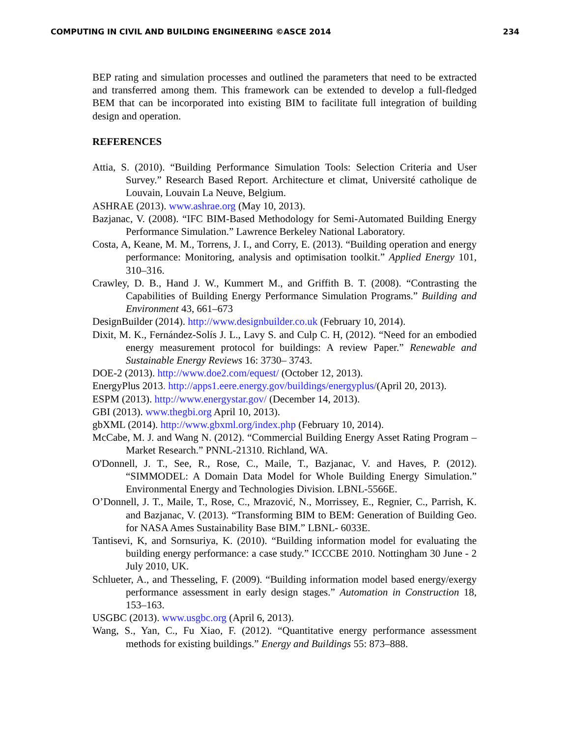COMPUTING IN CIVIL AND BUILDING ENGINEERING ©ASCE 2014 234
BEP rating and simulation processes and outlined the parameters that need to be extracted and transferred among them. This framework can be extended to develop a full-fledged BEM that can be incorporated into existing BIM to facilitate full integration of building design and operation.
REFERENCES
Attia, S. (2010). “Building Performance Simulation Tools: Selection Criteria and User Survey.” Research Based Report. Architecture et climat, Université catholique de Louvain, Louvain La Neuve, Belgium.
ASHRAE (2013). www.ashrae.org (May 10, 2013).
Bazjanac, V. (2008). “IFC BIM-Based Methodology for Semi-Automated Building Energy Performance Simulation.” Lawrence Berkeley National Laboratory.
Costa, A, Keane, M. M., Torrens, J. I., and Corry, E. (2013). “Building operation and energy performance: Monitoring, analysis and optimisation toolkit.” Applied Energy 101, 310–316.
Crawley, D. B., Hand J. W., Kummert M., and Griffith B. T. (2008). “Contrasting the Capabilities of Building Energy Performance Simulation Programs.” Building and Environment 43, 661–673
DesignBuilder (2014). http://www.designbuilder.co.uk (February 10, 2014).
Dixit, M. K., Fernández-Solís J. L., Lavy S. and Culp C. H, (2012). “Need for an embodied energy measurement protocol for buildings: A review Paper.” Renewable and Sustainable Energy Reviews 16: 3730– 3743.
DOE-2 (2013). http://www.doe2.com/equest/ (October 12, 2013).
EnergyPlus 2013. http://apps1.eere.energy.gov/buildings/energyplus/(April 20, 2013).
ESPM (2013). http://www.energystar.gov/ (December 14, 2013).
GBI (2013). www.thegbi.org April 10, 2013).
gbXML (2014). http://www.gbxml.org/index.php (February 10, 2014).
McCabe, M. J. and Wang N. (2012). “Commercial Building Energy Asset Rating Program –Market Research.” PNNL-21310. Richland, WA.
O'Donnell, J. T., See, R., Rose, C., Maile, T., Bazjanac, V. and Haves, P. (2012). “SIMMODEL: A Domain Data Model for Whole Building Energy Simulation.” Environmental Energy and Technologies Division. LBNL-5566E.
O’Donnell, J. T., Maile, T., Rose, C., Mrazović, N., Morrissey, E., Regnier, C., Parrish, K. and Bazjanac, V. (2013). “Transforming BIM to BEM: Generation of Building Geo. for NASA Ames Sustainability Base BIM.” LBNL- 6033E.
Tantisevi, K, and Sornsuriya, K. (2010). “Building information model for evaluating the building energy performance: a case study.” ICCCBE 2010. Nottingham 30 June - 2 July 2010, UK.
Schlueter, A., and Thesseling, F. (2009). “Building information model based energy/exergy performance assessment in early design stages.” Automation in Construction 18, 153–163.
USGBC (2013). www.usgbc.org (April 6, 2013).
Wang, S., Yan, C., Fu Xiao, F. (2012). “Quantitative energy performance assessment methods for existing buildings.” Energy and Buildings 55: 873–888.